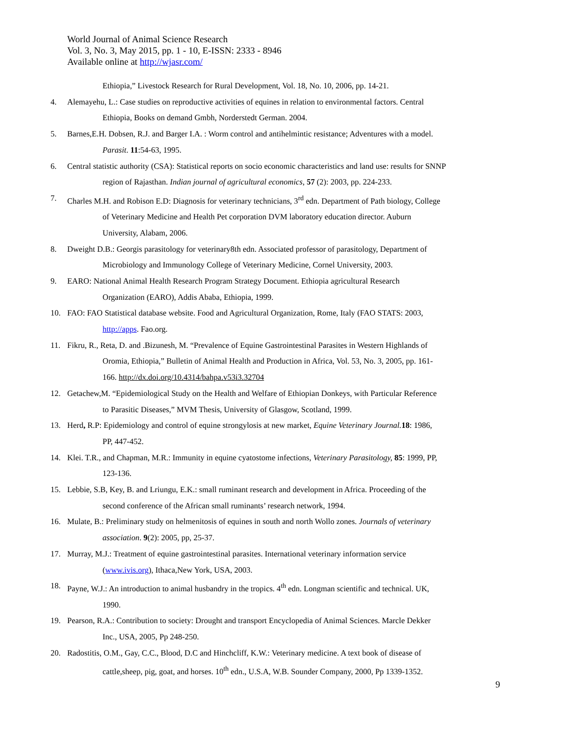World Journal of Animal Science Research
Vol. 3, No. 3, May 2015, pp. 1 - 10, E-ISSN: 2333 - 8946
Available online at http://wjasr.com/
Ethiopia,” Livestock Research for Rural Development, Vol. 18, No. 10, 2006, pp. 14-21.
4. Alemayehu, L.: Case studies on reproductive activities of equines in relation to environmental factors. Central
Ethiopia, Books on demand Gmbh, Norderstedt German. 2004.
5. Barnes,E.H. Dobsen, R.J. and Barger I.A. : Worm control and antihelmintic resistance; Adventures with a model.
Parasit. 11:54-63, 1995.
6. Central statistic authority (CSA): Statistical reports on socio economic characteristics and land use: results for SNNP
region of Rajasthan. Indian journal of agricultural economics, 57 (2): 2003, pp. 224-233.
7. Charles M.H. and Robison E.D: Diagnosis for veterinary technicians, 3<sup>rd</sup> edn. Department of Path biology, College
of Veterinary Medicine and Health Pet corporation DVM laboratory education director. Auburn
University, Alabam, 2006.
8. Dweight D.B.: Georgis parasitology for veterinary8th edn. Associated professor of parasitology, Department of
Microbiology and Immunology College of Veterinary Medicine, Cornel University, 2003.
9. EARO: National Animal Health Research Program Strategy Document. Ethiopia agricultural Research
Organization (EARO), Addis Ababa, Ethiopia, 1999.
10. FAO: FAO Statistical database website. Food and Agricultural Organization, Rome, Italy (FAO STATS: 2003,
http://apps. Fao.org.
11. Fikru, R., Reta, D. and .Bizunesh, M. “Prevalence of Equine Gastrointestinal Parasites in Western Highlands of
Oromia, Ethiopia,” Bulletin of Animal Health and Production in Africa, Vol. 53, No. 3, 2005, pp. 161-
166. http://dx.doi.org/10.4314/bahpa.v53i3.32704
12. Getachew,M. “Epidemiological Study on the Health and Welfare of Ethiopian Donkeys, with Particular Reference
to Parasitic Diseases,” MVM Thesis, University of Glasgow, Scotland, 1999.
13. Herd, R.P: Epidemiology and control of equine strongylosis at new market, Equine Veterinary Journal. 18: 1986,
PP, 447-452.
14. Klei. T.R., and Chapman, M.R.: Immunity in equine cyatostome infections, Veterinary Parasitology, 85: 1999, PP,
123-136.
15. Lebbie, S.B, Key, B. and Lriungu, E.K.: small ruminant research and development in Africa. Proceeding of the
second conference of the African small ruminants’ research network, 1994.
16. Mulate, B.: Preliminary study on helmenitosis of equines in south and north Wollo zones. Journals of veterinary
association. 9(2): 2005, pp, 25-37.
17. Murray, M.J.: Treatment of equine gastrointestinal parasites. International veterinary information service
(www.ivis.org), Ithaca,New York, USA, 2003.
18. Payne, W.J.: An introduction to animal husbandry in the tropics. 4<sup>th</sup> edn. Longman scientific and technical. UK,
1990.
19. Pearson, R.A.: Contribution to society: Drought and transport Encyclopedia of Animal Sciences. Marcle Dekker
Inc., USA, 2005, Pp 248-250.
20. Radostitis, O.M., Gay, C.C., Blood, D.C and Hinchcliff, K.W.: Veterinary medicine. A text book of disease of
cattle,sheep, pig, goat, and horses. 10<sup>th</sup> edn., U.S.A, W.B. Sounder Company, 2000, Pp 1339-1352.
9